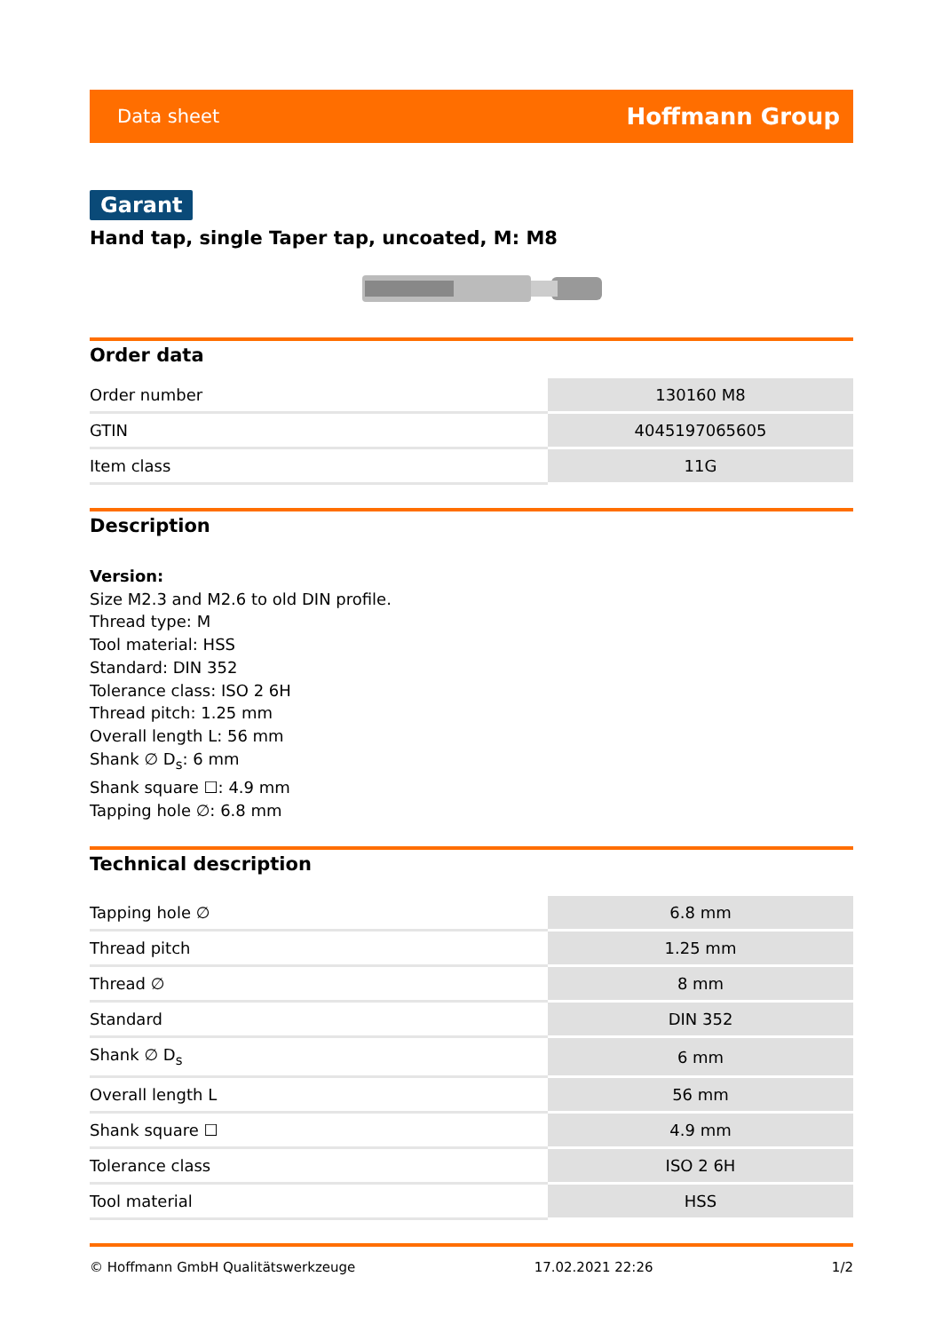Data sheet Hoffmann Group
Garant
Hand tap, single Taper tap, uncoated, M: M8
Order data
| Order number | 130160 M8 |
| GTIN | 4045197065605 |
| Item class | 11G |
Description
Version:
Size M2.3 and M2.6 to old DIN profile.
Thread type: M
Tool material: HSS
Standard: DIN 352
Tolerance class: ISO 2 6H
Thread pitch: 1.25 mm
Overall length L: 56 mm
Shank ∅ D<sub>s</sub>: 6 mm
Shank square ☐: 4.9 mm
Tapping hole ∅: 6.8 mm
Technical description
| Tapping hole ∅ | 6.8 mm |
| Thread pitch | 1.25 mm |
| Thread ∅ | 8 mm |
| Standard | DIN 352 |
| Shank ∅ D<sub>s</sub> | 6 mm |
| Overall length L | 56 mm |
| Shank square ☐ | 4.9 mm |
| Tolerance class | ISO 2 6H |
| Tool material | HSS |
© Hoffmann GmbH Qualitätswerkzeuge 17.02.2021 22:26 1/2